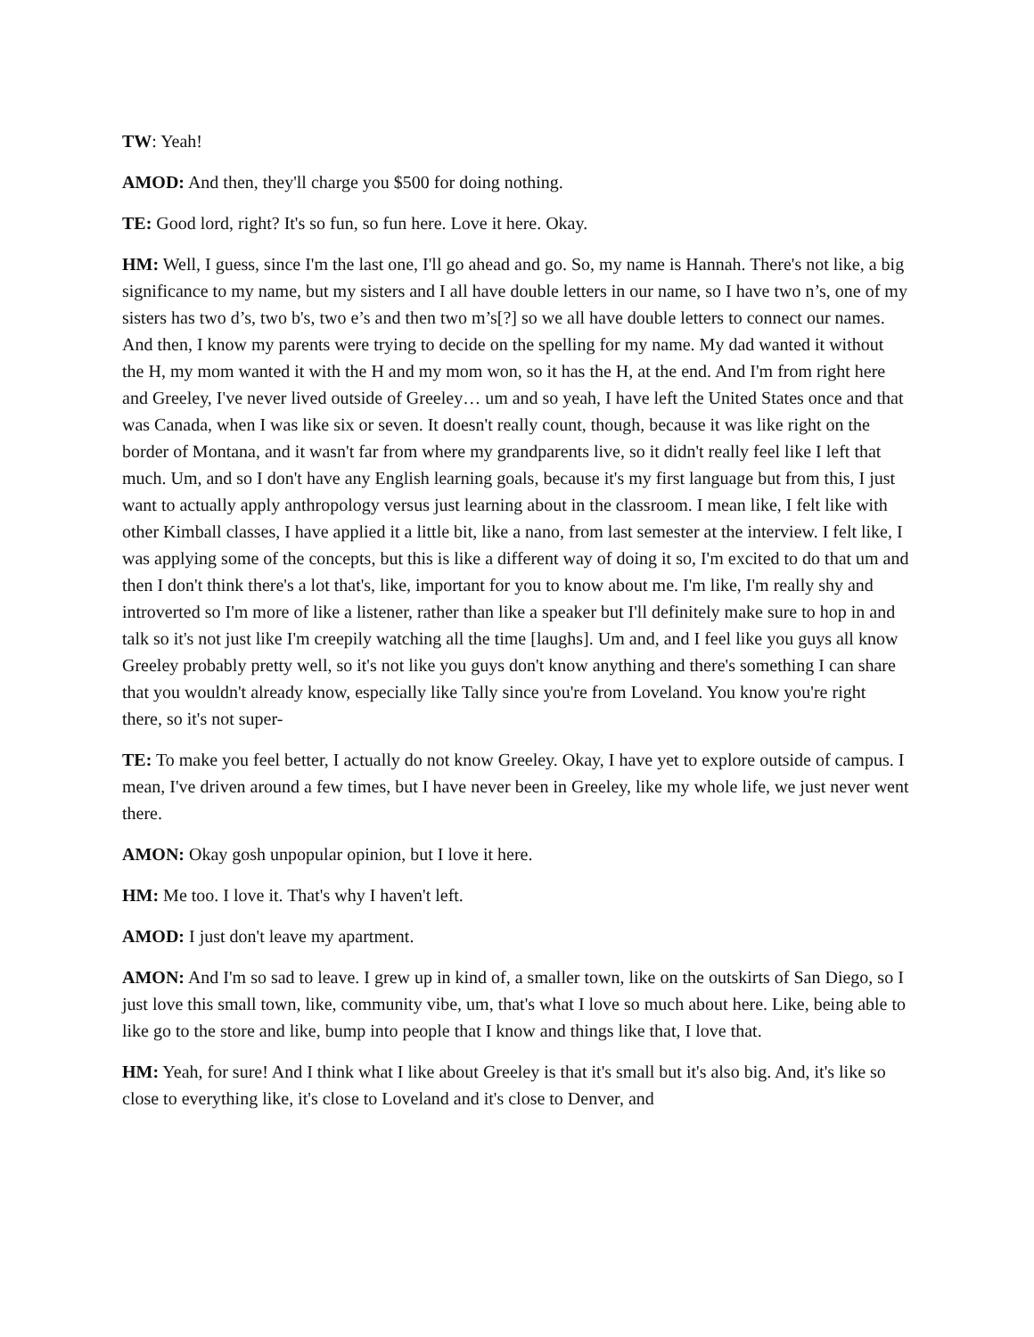TW: Yeah!
AMOD: And then, they'll charge you $500 for doing nothing.
TE: Good lord, right? It's so fun, so fun here. Love it here. Okay.
HM: Well, I guess, since I'm the last one, I'll go ahead and go. So, my name is Hannah. There's not like, a big significance to my name, but my sisters and I all have double letters in our name, so I have two n’s, one of my sisters has two d’s, two b's, two e’s and then two m’s[?] so we all have double letters to connect our names. And then, I know my parents were trying to decide on the spelling for my name. My dad wanted it without the H, my mom wanted it with the H and my mom won, so it has the H, at the end. And I'm from right here and Greeley, I've never lived outside of Greeley… um and so yeah, I have left the United States once and that was Canada, when I was like six or seven. It doesn't really count, though, because it was like right on the border of Montana, and it wasn't far from where my grandparents live, so it didn't really feel like I left that much. Um, and so I don't have any English learning goals, because it's my first language but from this, I just want to actually apply anthropology versus just learning about in the classroom. I mean like, I felt like with other Kimball classes, I have applied it a little bit, like a nano, from last semester at the interview. I felt like, I was applying some of the concepts, but this is like a different way of doing it so, I'm excited to do that um and then I don't think there's a lot that's, like, important for you to know about me. I'm like, I'm really shy and introverted so I'm more of like a listener, rather than like a speaker but I'll definitely make sure to hop in and talk so it's not just like I'm creepily watching all the time [laughs]. Um and, and I feel like you guys all know Greeley probably pretty well, so it's not like you guys don't know anything and there's something I can share that you wouldn't already know, especially like Tally since you're from Loveland. You know you're right there, so it's not super-
TE: To make you feel better, I actually do not know Greeley. Okay, I have yet to explore outside of campus. I mean, I've driven around a few times, but I have never been in Greeley, like my whole life, we just never went there.
AMON: Okay gosh unpopular opinion, but I love it here.
HM: Me too. I love it. That's why I haven't left.
AMOD: I just don't leave my apartment.
AMON: And I'm so sad to leave. I grew up in kind of, a smaller town, like on the outskirts of San Diego, so I just love this small town, like, community vibe, um, that's what I love so much about here. Like, being able to like go to the store and like, bump into people that I know and things like that, I love that.
HM: Yeah, for sure! And I think what I like about Greeley is that it's small but it's also big. And, it's like so close to everything like, it's close to Loveland and it's close to Denver, and